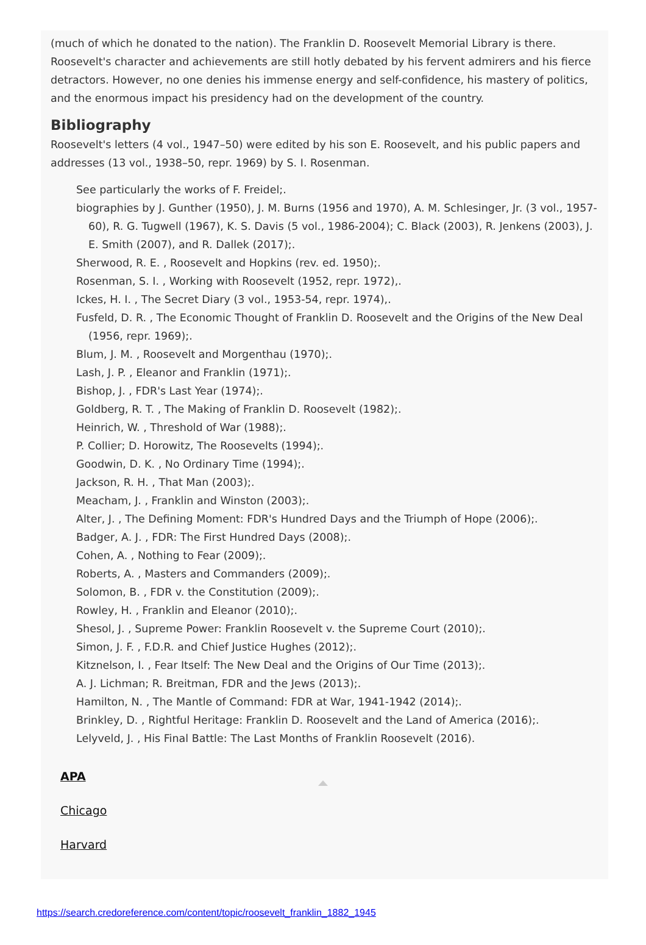(much of which he donated to the nation). The Franklin D. Roosevelt Memorial Library is there. Roosevelt's character and achievements are still hotly debated by his fervent admirers and his fierce detractors. However, no one denies his immense energy and self-confidence, his mastery of politics, and the enormous impact his presidency had on the development of the country.
Bibliography
Roosevelt's letters (4 vol., 1947–50) were edited by his son E. Roosevelt, and his public papers and addresses (13 vol., 1938–50, repr. 1969) by S. I. Rosenman.
See particularly the works of F. Freidel;.
biographies by J. Gunther (1950), J. M. Burns (1956 and 1970), A. M. Schlesinger, Jr. (3 vol., 1957-60), R. G. Tugwell (1967), K. S. Davis (5 vol., 1986-2004); C. Black (2003), R. Jenkens (2003), J. E. Smith (2007), and R. Dallek (2017);.
Sherwood, R. E. , Roosevelt and Hopkins (rev. ed. 1950);.
Rosenman, S. I. , Working with Roosevelt (1952, repr. 1972),.
Ickes, H. I. , The Secret Diary (3 vol., 1953-54, repr. 1974),.
Fusfeld, D. R. , The Economic Thought of Franklin D. Roosevelt and the Origins of the New Deal (1956, repr. 1969);.
Blum, J. M. , Roosevelt and Morgenthau (1970);.
Lash, J. P. , Eleanor and Franklin (1971);.
Bishop, J. , FDR's Last Year (1974);.
Goldberg, R. T. , The Making of Franklin D. Roosevelt (1982);.
Heinrich, W. , Threshold of War (1988);.
P. Collier; D. Horowitz, The Roosevelts (1994);.
Goodwin, D. K. , No Ordinary Time (1994);.
Jackson, R. H. , That Man (2003);.
Meacham, J. , Franklin and Winston (2003);.
Alter, J. , The Defining Moment: FDR's Hundred Days and the Triumph of Hope (2006);.
Badger, A. J. , FDR: The First Hundred Days (2008);.
Cohen, A. , Nothing to Fear (2009);.
Roberts, A. , Masters and Commanders (2009);.
Solomon, B. , FDR v. the Constitution (2009);.
Rowley, H. , Franklin and Eleanor (2010);.
Shesol, J. , Supreme Power: Franklin Roosevelt v. the Supreme Court (2010);.
Simon, J. F. , F.D.R. and Chief Justice Hughes (2012);.
Kitznelson, I. , Fear Itself: The New Deal and the Origins of Our Time (2013);.
A. J. Lichman; R. Breitman, FDR and the Jews (2013);.
Hamilton, N. , The Mantle of Command: FDR at War, 1941-1942 (2014);.
Brinkley, D. , Rightful Heritage: Franklin D. Roosevelt and the Land of America (2016);.
Lelyveld, J. , His Final Battle: The Last Months of Franklin Roosevelt (2016).
APA
Chicago
Harvard
https://search.credoreference.com/content/topic/roosevelt_franklin_1882_1945